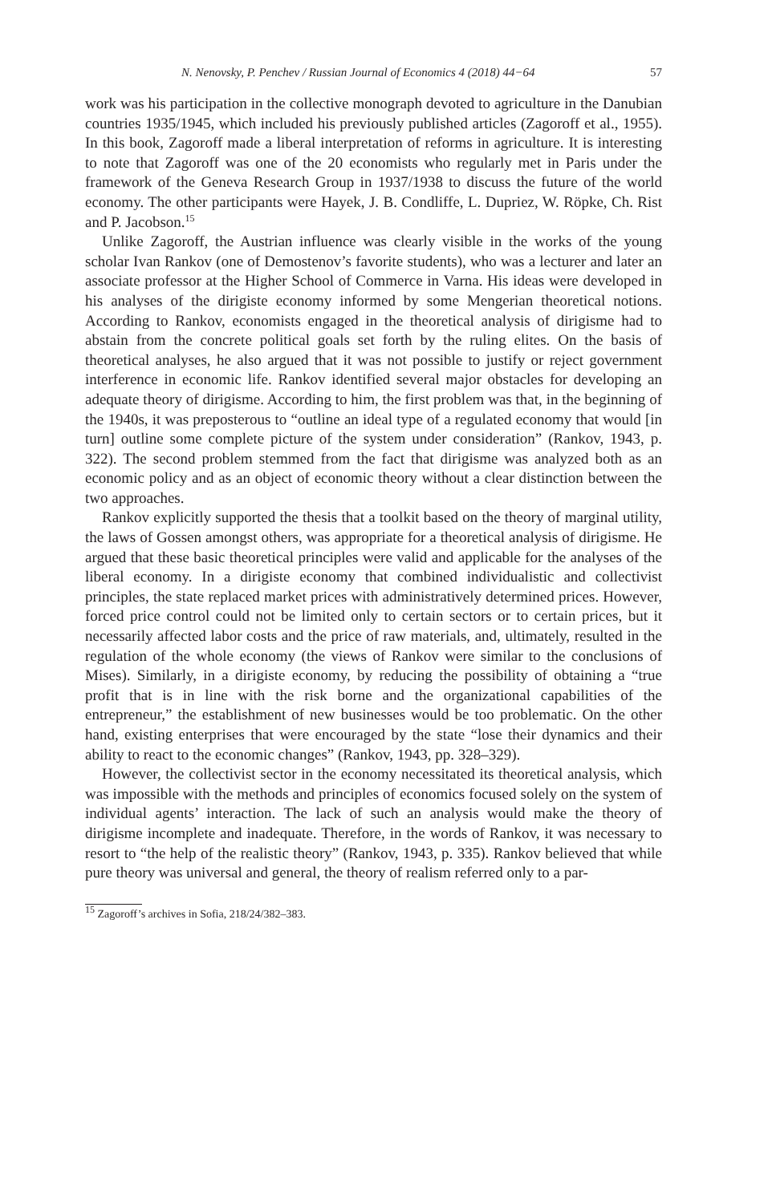N. Nenovsky, P. Penchev / Russian Journal of Economics 4 (2018) 44−64 57
work was his participation in the collective monograph devoted to agriculture in the Danubian countries 1935/1945, which included his previously published articles (Zagoroff et al., 1955). In this book, Zagoroff made a liberal interpretation of reforms in agriculture. It is interesting to note that Zagoroff was one of the 20 economists who regularly met in Paris under the framework of the Geneva Research Group in 1937/1938 to discuss the future of the world economy. The other participants were Hayek, J. B. Condliffe, L. Dupriez, W. Röpke, Ch. Rist and P. Jacobson.<sup>15</sup>
Unlike Zagoroff, the Austrian influence was clearly visible in the works of the young scholar Ivan Rankov (one of Demostenov’s favorite students), who was a lecturer and later an associate professor at the Higher School of Commerce in Varna. His ideas were developed in his analyses of the dirigiste economy informed by some Mengerian theoretical notions. According to Rankov, economists engaged in the theoretical analysis of dirigisme had to abstain from the concrete political goals set forth by the ruling elites. On the basis of theoretical analyses, he also argued that it was not possible to justify or reject government interference in economic life. Rankov identified several major obstacles for developing an adequate theory of dirigisme. According to him, the first problem was that, in the beginning of the 1940s, it was preposterous to “outline an ideal type of a regulated economy that would [in turn] outline some complete picture of the system under consideration” (Rankov, 1943, p. 322). The second problem stemmed from the fact that dirigisme was analyzed both as an economic policy and as an object of economic theory without a clear distinction between the two approaches.
Rankov explicitly supported the thesis that a toolkit based on the theory of marginal utility, the laws of Gossen amongst others, was appropriate for a theoretical analysis of dirigisme. He argued that these basic theoretical principles were valid and applicable for the analyses of the liberal economy. In a dirigiste economy that combined individualistic and collectivist principles, the state replaced market prices with administratively determined prices. However, forced price control could not be limited only to certain sectors or to certain prices, but it necessarily affected labor costs and the price of raw materials, and, ultimately, resulted in the regulation of the whole economy (the views of Rankov were similar to the conclusions of Mises). Similarly, in a dirigiste economy, by reducing the possibility of obtaining a “true profit that is in line with the risk borne and the organizational capabilities of the entrepreneur,” the establishment of new businesses would be too problematic. On the other hand, existing enterprises that were encouraged by the state “lose their dynamics and their ability to react to the economic changes” (Rankov, 1943, pp. 328–329).
However, the collectivist sector in the economy necessitated its theoretical analysis, which was impossible with the methods and principles of economics focused solely on the system of individual agents’ interaction. The lack of such an analysis would make the theory of dirigisme incomplete and inadequate. Therefore, in the words of Rankov, it was necessary to resort to “the help of the realistic theory” (Rankov, 1943, p. 335). Rankov believed that while pure theory was universal and general, the theory of realism referred only to a par-
<sup>15</sup> Zagoroff’s archives in Sofia, 218/24/382–383.